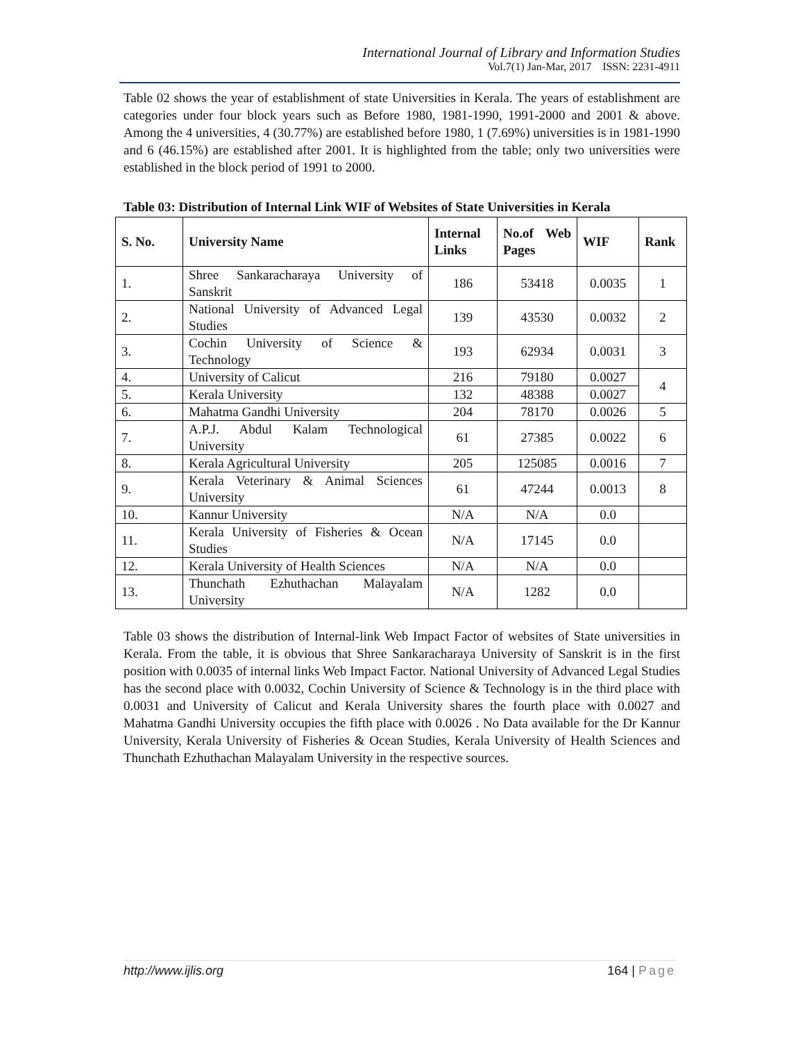International Journal of Library and Information Studies
Vol.7(1) Jan-Mar, 2017 ISSN: 2231-4911
Table 02 shows the year of establishment of state Universities in Kerala. The years of establishment are categories under four block years such as Before 1980, 1981-1990, 1991-2000 and 2001 & above. Among the 4 universities, 4 (30.77%) are established before 1980, 1 (7.69%) universities is in 1981-1990 and 6 (46.15%) are established after 2001. It is highlighted from the table; only two universities were established in the block period of 1991 to 2000.
Table 03: Distribution of Internal Link WIF of Websites of State Universities in Kerala
| S. No. | University Name | Internal Links | No.of Web Pages | WIF | Rank |
| --- | --- | --- | --- | --- | --- |
| 1. | Shree Sankaracharaya University of Sanskrit | 186 | 53418 | 0.0035 | 1 |
| 2. | National University of Advanced Legal Studies | 139 | 43530 | 0.0032 | 2 |
| 3. | Cochin University of Science & Technology | 193 | 62934 | 0.0031 | 3 |
| 4. | University of Calicut | 216 | 79180 | 0.0027 | 4 |
| 5. | Kerala University | 132 | 48388 | 0.0027 | |
| 6. | Mahatma Gandhi University | 204 | 78170 | 0.0026 | 5 |
| 7. | A.P.J. Abdul Kalam Technological University | 61 | 27385 | 0.0022 | 6 |
| 8. | Kerala Agricultural University | 205 | 125085 | 0.0016 | 7 |
| 9. | Kerala Veterinary & Animal Sciences University | 61 | 47244 | 0.0013 | 8 |
| 10. | Kannur University | N/A | N/A | 0.0 | |
| 11. | Kerala University of Fisheries & Ocean Studies | N/A | 17145 | 0.0 | |
| 12. | Kerala University of Health Sciences | N/A | N/A | 0.0 | |
| 13. | Thunchath Ezhuthachan Malayalam University | N/A | 1282 | 0.0 | |
Table 03 shows the distribution of Internal-link Web Impact Factor of websites of State universities in Kerala. From the table, it is obvious that Shree Sankaracharaya University of Sanskrit is in the first position with 0.0035 of internal links Web Impact Factor. National University of Advanced Legal Studies has the second place with 0.0032, Cochin University of Science & Technology is in the third place with 0.0031 and University of Calicut and Kerala University shares the fourth place with 0.0027 and Mahatma Gandhi University occupies the fifth place with 0.0026 . No Data available for the Dr Kannur University, Kerala University of Fisheries & Ocean Studies, Kerala University of Health Sciences and Thunchath Ezhuthachan Malayalam University in the respective sources.
http://www.ijlis.org 164 | Page